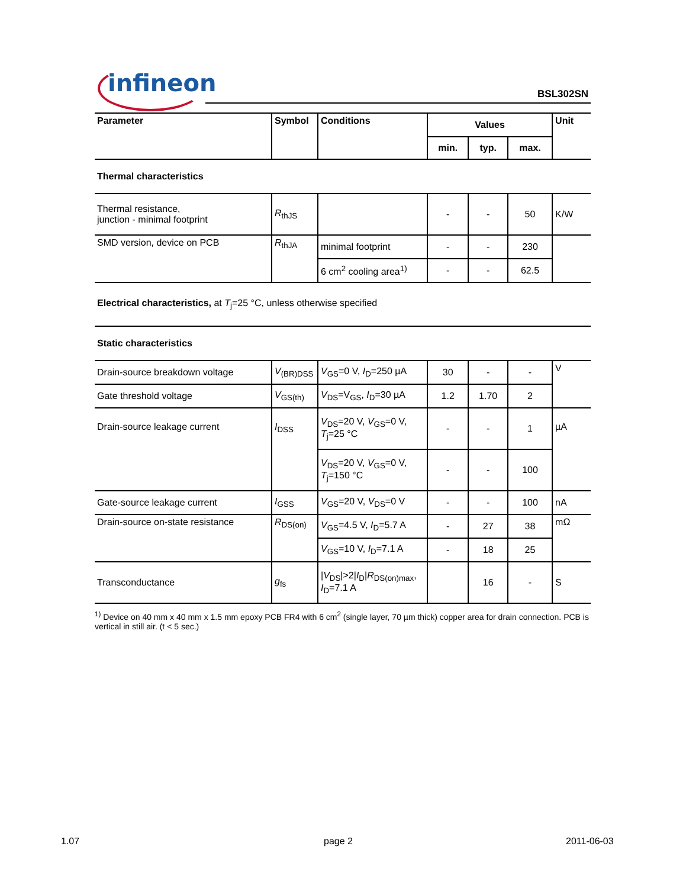infineon BSL302SN
| Parameter | Symbol | Conditions | Values | | | Unit |
| --- | --- | --- | --- | --- | --- | --- |
| | | | min. | typ. | max. | |
| Thermal characteristics | | | | | | |
| Thermal resistance, junction - minimal footprint | R<sub>thJS</sub> | | - | - | 50 | K/W |
| SMD version, device on PCB | R<sub>thJA</sub> | minimal footprint | - | - | 230 | |
| | | 6 cm<sup>2</sup> cooling area<sup>1)</sup> | - | - | 62.5 | |
| Electrical characteristics, at T<sub>j</sub>=25 °C, unless otherwise specified | | | | | | |
| Static characteristics | | | | | | |
| Drain-source breakdown voltage | V<sub>(BR)DSS</sub> | V<sub>GS</sub>=0 V, I<sub>D</sub>=250 µA | 30 | - | - | V |
| Gate threshold voltage | V<sub>GS(th)</sub> | V<sub>DS</sub>=V<sub>GS</sub>, I<sub>D</sub>=30 µA | 1.2 | 1.70 | 2 | |
| Drain-source leakage current | I<sub>DSS</sub> | V<sub>DS</sub>=20 V, V<sub>GS</sub>=0 V, T<sub>j</sub>=25 °C | - | - | 1 | µA |
| | | V<sub>DS</sub>=20 V, V<sub>GS</sub>=0 V, T<sub>j</sub>=150 °C | - | - | 100 | |
| Gate-source leakage current | I<sub>GSS</sub> | V<sub>GS</sub>=20 V, V<sub>DS</sub>=0 V | - | - | 100 | nA |
| Drain-source on-state resistance | R<sub>DS(on)</sub> | V<sub>GS</sub>=4.5 V, I<sub>D</sub>=5.7 A | - | 27 | 38 | mΩ |
| | | V<sub>GS</sub>=10 V, I<sub>D</sub>=7.1 A | - | 18 | 25 | |
| Transconductance | g<sub>fs</sub> | / V<sub>DS</sub>/>2/ I<sub>D</sub>/ R<sub>DS(on)max</sub>, I<sub>D</sub>=7.1 A | | 16 | - | S |
<sup>1)</sup> Device on 40 mm x 40 mm x 1.5 mm epoxy PCB FR4 with 6 cm<sup>2</sup> (single layer, 70 µm thick) copper area for drain connection. PCB is vertical in still air. (t < 5 sec.)
1.07 page 2 2011-06-03